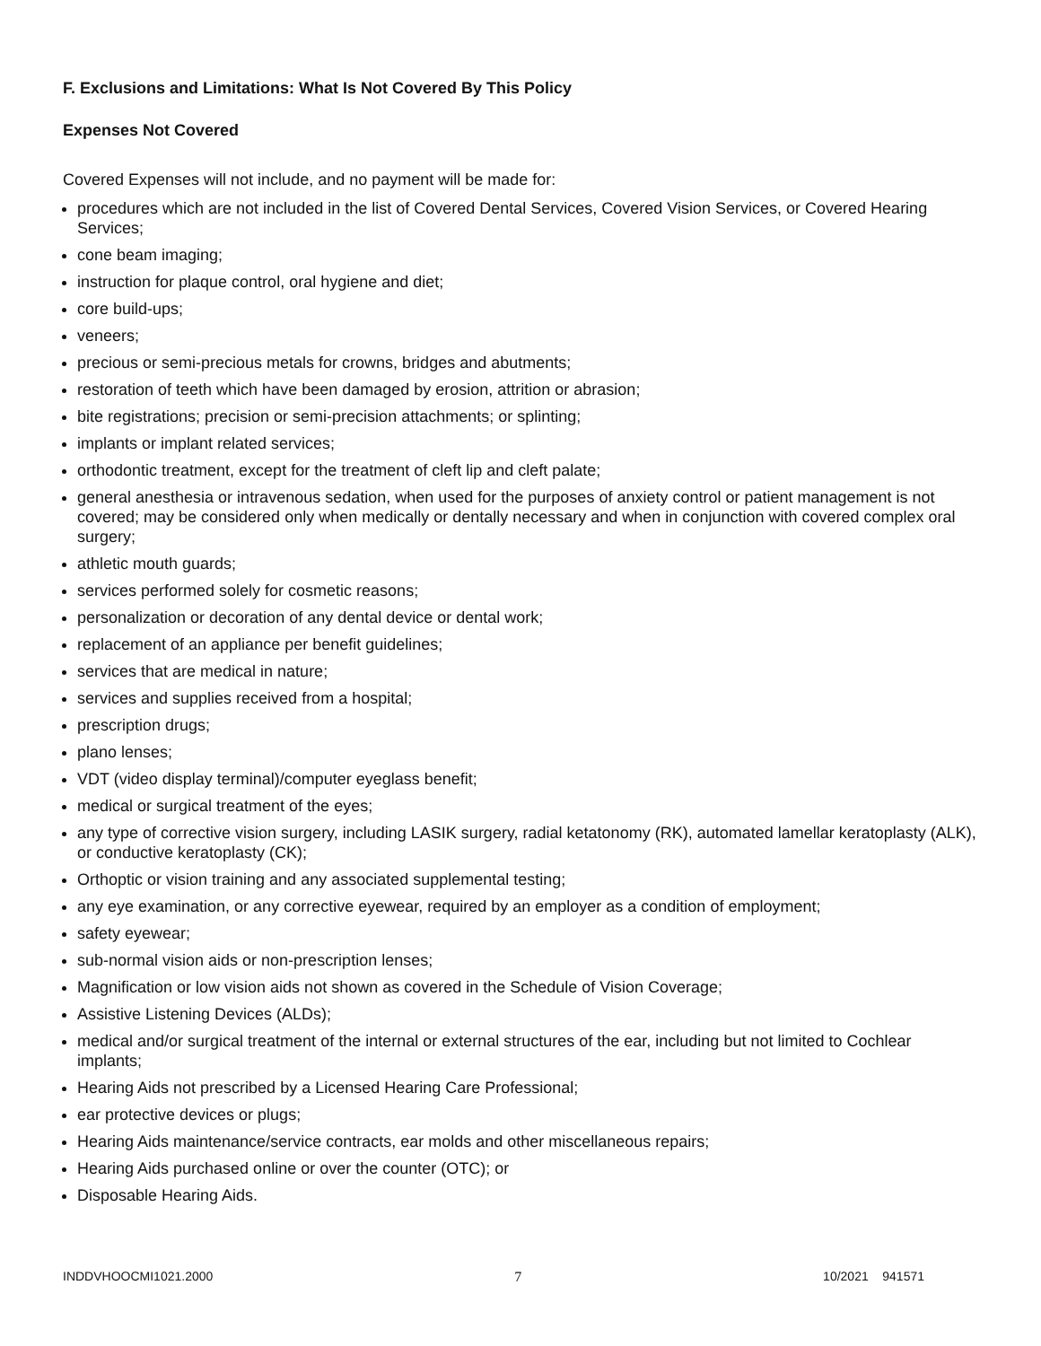F. Exclusions and Limitations: What Is Not Covered By This Policy
Expenses Not Covered
Covered Expenses will not include, and no payment will be made for:
procedures which are not included in the list of Covered Dental Services, Covered Vision Services, or Covered Hearing Services;
cone beam imaging;
instruction for plaque control, oral hygiene and diet;
core build-ups;
veneers;
precious or semi-precious metals for crowns, bridges and abutments;
restoration of teeth which have been damaged by erosion, attrition or abrasion;
bite registrations; precision or semi-precision attachments; or splinting;
implants or implant related services;
orthodontic treatment, except for the treatment of cleft lip and cleft palate;
general anesthesia or intravenous sedation, when used for the purposes of anxiety control or patient management is not covered; may be considered only when medically or dentally necessary and when in conjunction with covered complex oral surgery;
athletic mouth guards;
services performed solely for cosmetic reasons;
personalization or decoration of any dental device or dental work;
replacement of an appliance per benefit guidelines;
services that are medical in nature;
services and supplies received from a hospital;
prescription drugs;
plano lenses;
VDT (video display terminal)/computer eyeglass benefit;
medical or surgical treatment of the eyes;
any type of corrective vision surgery, including LASIK surgery, radial ketatonomy (RK), automated lamellar keratoplasty (ALK), or conductive keratoplasty (CK);
Orthoptic or vision training and any associated supplemental testing;
any eye examination, or any corrective eyewear, required by an employer as a condition of employment;
safety eyewear;
sub-normal vision aids or non-prescription lenses;
Magnification or low vision aids not shown as covered in the Schedule of Vision Coverage;
Assistive Listening Devices (ALDs);
medical and/or surgical treatment of the internal or external structures of the ear, including but not limited to Cochlear implants;
Hearing Aids not prescribed by a Licensed Hearing Care Professional;
ear protective devices or plugs;
Hearing Aids maintenance/service contracts, ear molds and other miscellaneous repairs;
Hearing Aids purchased online or over the counter (OTC); or
Disposable Hearing Aids.
INDDVHOOCMI1021.2000 7 10/2021 941571